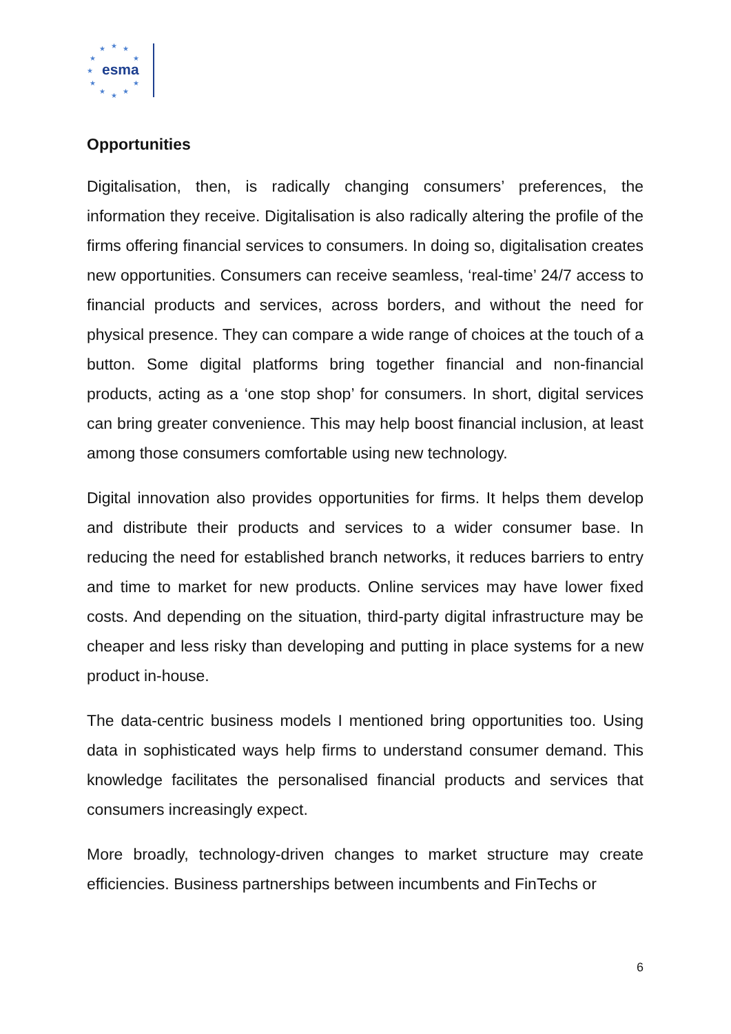★
★
★
★
★
★
★
★
★
★
★
esma
Opportunities
Digitalisation, then, is radically changing consumers’ preferences, the information they receive. Digitalisation is also radically altering the profile of the firms offering financial services to consumers. In doing so, digitalisation creates new opportunities. Consumers can receive seamless, ‘real-time’ 24/7 access to financial products and services, across borders, and without the need for physical presence. They can compare a wide range of choices at the touch of a button. Some digital platforms bring together financial and non-financial products, acting as a ‘one stop shop’ for consumers. In short, digital services can bring greater convenience. This may help boost financial inclusion, at least among those consumers comfortable using new technology.
Digital innovation also provides opportunities for firms. It helps them develop and distribute their products and services to a wider consumer base. In reducing the need for established branch networks, it reduces barriers to entry and time to market for new products. Online services may have lower fixed costs. And depending on the situation, third-party digital infrastructure may be cheaper and less risky than developing and putting in place systems for a new product in-house.
The data-centric business models I mentioned bring opportunities too. Using data in sophisticated ways help firms to understand consumer demand. This knowledge facilitates the personalised financial products and services that consumers increasingly expect.
More broadly, technology-driven changes to market structure may create efficiencies. Business partnerships between incumbents and FinTechs or
6